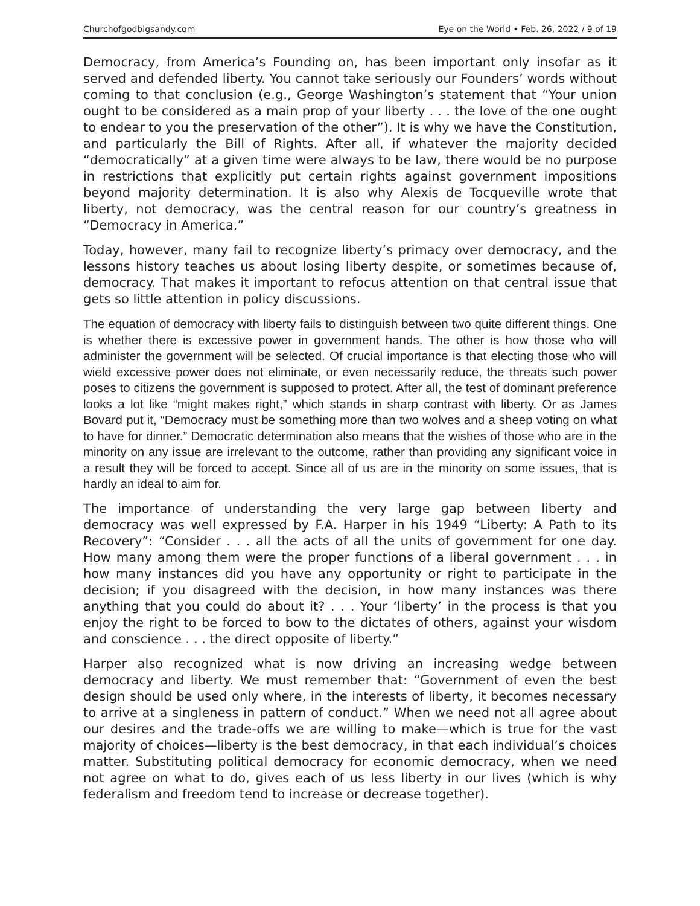Churchofgodbigsandy.com Eye on the World • Feb. 26, 2022 / 9 of 19
Democracy, from America’s Founding on, has been important only insofar as it served and defended liberty. You cannot take seriously our Founders’ words without coming to that conclusion (e.g., George Washington’s statement that “Your union ought to be considered as a main prop of your liberty . . . the love of the one ought to endear to you the preservation of the other”). It is why we have the Constitution, and particularly the Bill of Rights. After all, if whatever the majority decided “democratically” at a given time were always to be law, there would be no purpose in restrictions that explicitly put certain rights against government impositions beyond majority determination. It is also why Alexis de Tocqueville wrote that liberty, not democracy, was the central reason for our country’s greatness in “Democracy in America.”
Today, however, many fail to recognize liberty’s primacy over democracy, and the lessons history teaches us about losing liberty despite, or sometimes because of, democracy. That makes it important to refocus attention on that central issue that gets so little attention in policy discussions.
The equation of democracy with liberty fails to distinguish between two quite different things. One is whether there is excessive power in government hands. The other is how those who will administer the government will be selected. Of crucial importance is that electing those who will wield excessive power does not eliminate, or even necessarily reduce, the threats such power poses to citizens the government is supposed to protect. After all, the test of dominant preference looks a lot like “might makes right,” which stands in sharp contrast with liberty. Or as James Bovard put it, “Democracy must be something more than two wolves and a sheep voting on what to have for dinner.” Democratic determination also means that the wishes of those who are in the minority on any issue are irrelevant to the outcome, rather than providing any significant voice in a result they will be forced to accept. Since all of us are in the minority on some issues, that is hardly an ideal to aim for.
The importance of understanding the very large gap between liberty and democracy was well expressed by F.A. Harper in his 1949 “Liberty: A Path to its Recovery”: “Consider . . . all the acts of all the units of government for one day. How many among them were the proper functions of a liberal government . . . in how many instances did you have any opportunity or right to participate in the decision; if you disagreed with the decision, in how many instances was there anything that you could do about it? . . . Your ‘liberty’ in the process is that you enjoy the right to be forced to bow to the dictates of others, against your wisdom and conscience . . . the direct opposite of liberty.”
Harper also recognized what is now driving an increasing wedge between democracy and liberty. We must remember that: “Government of even the best design should be used only where, in the interests of liberty, it becomes necessary to arrive at a singleness in pattern of conduct.” When we need not all agree about our desires and the trade-offs we are willing to make—which is true for the vast majority of choices—liberty is the best democracy, in that each individual’s choices matter. Substituting political democracy for economic democracy, when we need not agree on what to do, gives each of us less liberty in our lives (which is why federalism and freedom tend to increase or decrease together).